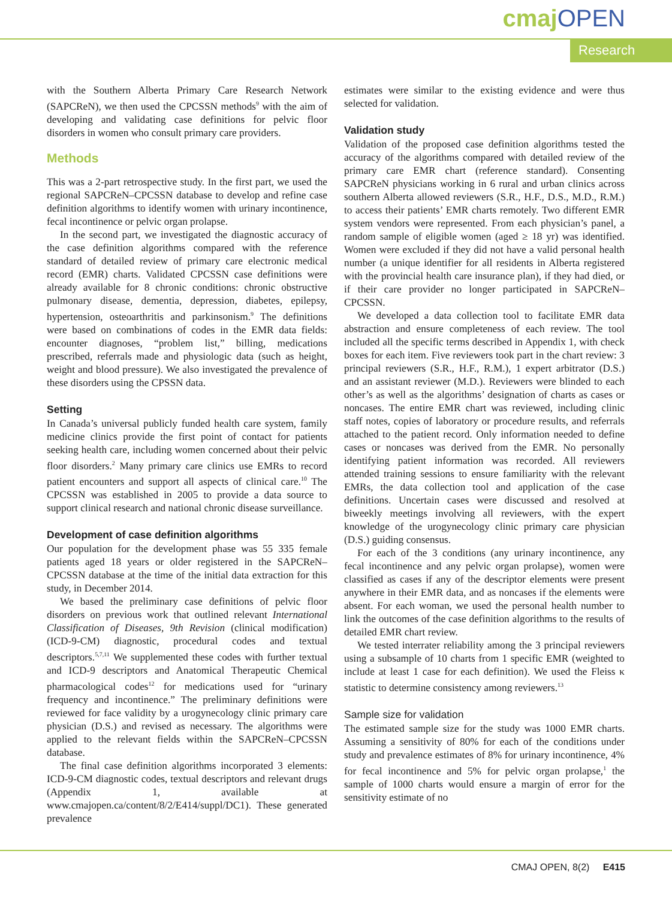cmaj OPEN
Research
with the Southern Alberta Primary Care Research Network (SAPCReN), we then used the CPCSSN methods<sup>9</sup> with the aim of developing and validating case definitions for pelvic floor disorders in women who consult primary care providers.
Methods
This was a 2-part retrospective study. In the first part, we used the regional SAPCReN–CPCSSN database to develop and refine case definition algorithms to identify women with urinary incontinence, fecal incontinence or pelvic organ prolapse.
In the second part, we investigated the diagnostic accuracy of the case definition algorithms compared with the reference standard of detailed review of primary care electronic medical record (EMR) charts. Validated CPCSSN case definitions were already available for 8 chronic conditions: chronic obstructive pulmonary disease, dementia, depression, diabetes, epilepsy, hypertension, osteoarthritis and parkinsonism.<sup>9</sup> The definitions were based on combinations of codes in the EMR data fields: encounter diagnoses, “problem list,” billing, medications prescribed, referrals made and physiologic data (such as height, weight and blood pressure). We also investigated the prevalence of these disorders using the CPSSN data.
Setting
In Canada’s universal publicly funded health care system, family medicine clinics provide the first point of contact for patients seeking health care, including women concerned about their pelvic floor disorders.<sup>2</sup> Many primary care clinics use EMRs to record patient encounters and support all aspects of clinical care.<sup>10</sup> The CPCSSN was established in 2005 to provide a data source to support clinical research and national chronic disease surveillance.
Development of case definition algorithms
Our population for the development phase was 55 335 female patients aged 18 years or older registered in the SAPCReN–CPCSSN database at the time of the initial data extraction for this study, in December 2014.
We based the preliminary case definitions of pelvic floor disorders on previous work that outlined relevant International Classification of Diseases, 9th Revision (clinical modification) (ICD-9-CM) diagnostic, procedural codes and textual descriptors.<sup>5,7,11</sup> We supplemented these codes with further textual and ICD-9 descriptors and Anatomical Therapeutic Chemical pharmacological codes<sup>12</sup> for medications used for “urinary frequency and incontinence.” The preliminary definitions were reviewed for face validity by a urogynecology clinic primary care physician (D.S.) and revised as necessary. The algorithms were applied to the relevant fields within the SAPCReN–CPCSSN database.
The final case definition algorithms incorporated 3 elements: ICD-9-CM diagnostic codes, textual descriptors and relevant drugs (Appendix 1, available at www.cmajopen.ca/content/8/2/E414/suppl/DC1). These generated prevalence
estimates were similar to the existing evidence and were thus selected for validation.
Validation study
Validation of the proposed case definition algorithms tested the accuracy of the algorithms compared with detailed review of the primary care EMR chart (reference standard). Consenting SAPCReN physicians working in 6 rural and urban clinics across southern Alberta allowed reviewers (S.R., H.F., D.S., M.D., R.M.) to access their patients’ EMR charts remotely. Two different EMR system vendors were represented. From each physician’s panel, a random sample of eligible women (aged ≥ 18 yr) was identified. Women were excluded if they did not have a valid personal health number (a unique identifier for all residents in Alberta registered with the provincial health care insurance plan), if they had died, or if their care provider no longer participated in SAPCReN–CPCSSN.
We developed a data collection tool to facilitate EMR data abstraction and ensure completeness of each review. The tool included all the specific terms described in Appendix 1, with check boxes for each item. Five reviewers took part in the chart review: 3 principal reviewers (S.R., H.F., R.M.), 1 expert arbitrator (D.S.) and an assistant reviewer (M.D.). Reviewers were blinded to each other’s as well as the algorithms’ designation of charts as cases or noncases. The entire EMR chart was reviewed, including clinic staff notes, copies of laboratory or procedure results, and referrals attached to the patient record. Only information needed to define cases or noncases was derived from the EMR. No personally identifying patient information was recorded. All reviewers attended training sessions to ensure familiarity with the relevant EMRs, the data collection tool and application of the case definitions. Uncertain cases were discussed and resolved at biweekly meetings involving all reviewers, with the expert knowledge of the urogynecology clinic primary care physician (D.S.) guiding consensus.
For each of the 3 conditions (any urinary incontinence, any fecal incontinence and any pelvic organ prolapse), women were classified as cases if any of the descriptor elements were present anywhere in their EMR data, and as noncases if the elements were absent. For each woman, we used the personal health number to link the outcomes of the case definition algorithms to the results of detailed EMR chart review.
We tested interrater reliability among the 3 principal reviewers using a subsample of 10 charts from 1 specific EMR (weighted to include at least 1 case for each definition). We used the Fleiss κ statistic to determine consistency among reviewers.<sup>13</sup>
Sample size for validation
The estimated sample size for the study was 1000 EMR charts. Assuming a sensitivity of 80% for each of the conditions under study and prevalence estimates of 8% for urinary incontinence, 4% for fecal incontinence and 5% for pelvic organ prolapse,<sup>1</sup> the sample of 1000 charts would ensure a margin of error for the sensitivity estimate of no
CMAJ OPEN, 8(2) E415